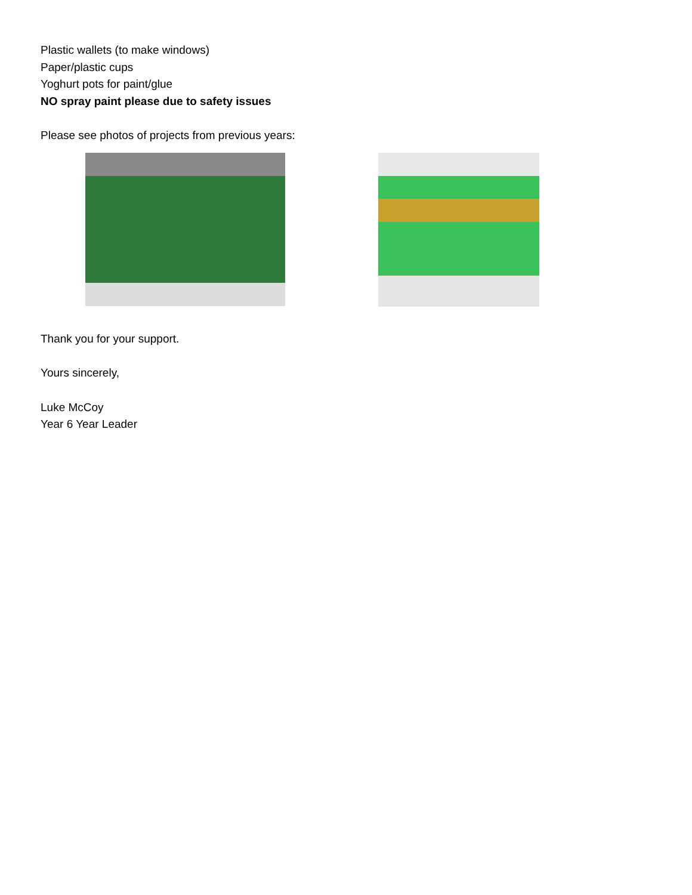Plastic wallets (to make windows)
Paper/plastic cups
Yoghurt pots for paint/glue
NO spray paint please due to safety issues
Please see photos of projects from previous years:
Thank you for your support.
Yours sincerely,
Luke McCoy
Year 6 Year Leader